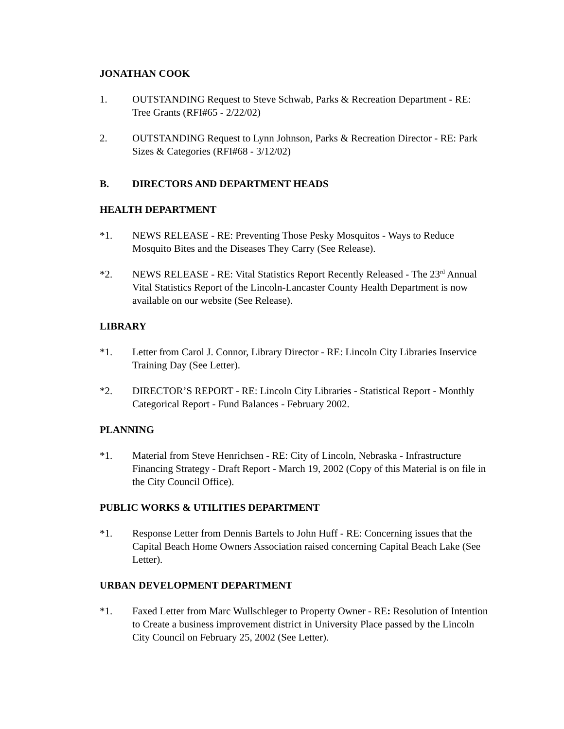JONATHAN COOK
1. OUTSTANDING Request to Steve Schwab, Parks & Recreation Department - RE: Tree Grants (RFI#65 - 2/22/02)
2. OUTSTANDING Request to Lynn Johnson, Parks & Recreation Director - RE: Park Sizes & Categories (RFI#68 - 3/12/02)
B. DIRECTORS AND DEPARTMENT HEADS
HEALTH DEPARTMENT
*1. NEWS RELEASE - RE: Preventing Those Pesky Mosquitos - Ways to Reduce Mosquito Bites and the Diseases They Carry (See Release).
*2. NEWS RELEASE - RE: Vital Statistics Report Recently Released - The 23<sup>rd</sup> Annual Vital Statistics Report of the Lincoln-Lancaster County Health Department is now available on our website (See Release).
LIBRARY
*1. Letter from Carol J. Connor, Library Director - RE: Lincoln City Libraries Inservice Training Day (See Letter).
*2. DIRECTOR’S REPORT - RE: Lincoln City Libraries - Statistical Report - Monthly Categorical Report - Fund Balances - February 2002.
PLANNING
*1. Material from Steve Henrichsen - RE: City of Lincoln, Nebraska - Infrastructure Financing Strategy - Draft Report - March 19, 2002 (Copy of this Material is on file in the City Council Office).
PUBLIC WORKS & UTILITIES DEPARTMENT
*1. Response Letter from Dennis Bartels to John Huff - RE: Concerning issues that the Capital Beach Home Owners Association raised concerning Capital Beach Lake (See Letter).
URBAN DEVELOPMENT DEPARTMENT
*1. Faxed Letter from Marc Wullschleger to Property Owner - RE: Resolution of Intention to Create a business improvement district in University Place passed by the Lincoln City Council on February 25, 2002 (See Letter).